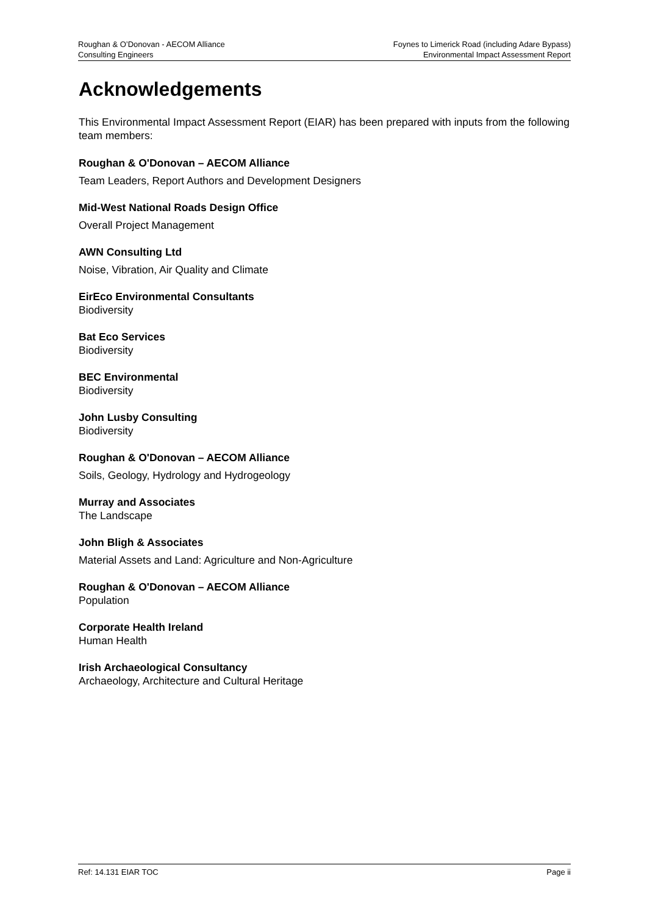Roughan & O’Donovan - AECOM Alliance
Consulting Engineers
Foynes to Limerick Road (including Adare Bypass)
Environmental Impact Assessment Report
Acknowledgements
This Environmental Impact Assessment Report (EIAR) has been prepared with inputs from the following team members:
Roughan & O'Donovan – AECOM Alliance
Team Leaders, Report Authors and Development Designers
Mid-West National Roads Design Office
Overall Project Management
AWN Consulting Ltd
Noise, Vibration, Air Quality and Climate
EirEco Environmental Consultants
Biodiversity
Bat Eco Services
Biodiversity
BEC Environmental
Biodiversity
John Lusby Consulting
Biodiversity
Roughan & O'Donovan – AECOM Alliance
Soils, Geology, Hydrology and Hydrogeology
Murray and Associates
The Landscape
John Bligh & Associates
Material Assets and Land: Agriculture and Non-Agriculture
Roughan & O'Donovan – AECOM Alliance
Population
Corporate Health Ireland
Human Health
Irish Archaeological Consultancy
Archaeology, Architecture and Cultural Heritage
Ref: 14.131 EIAR TOC Page ii